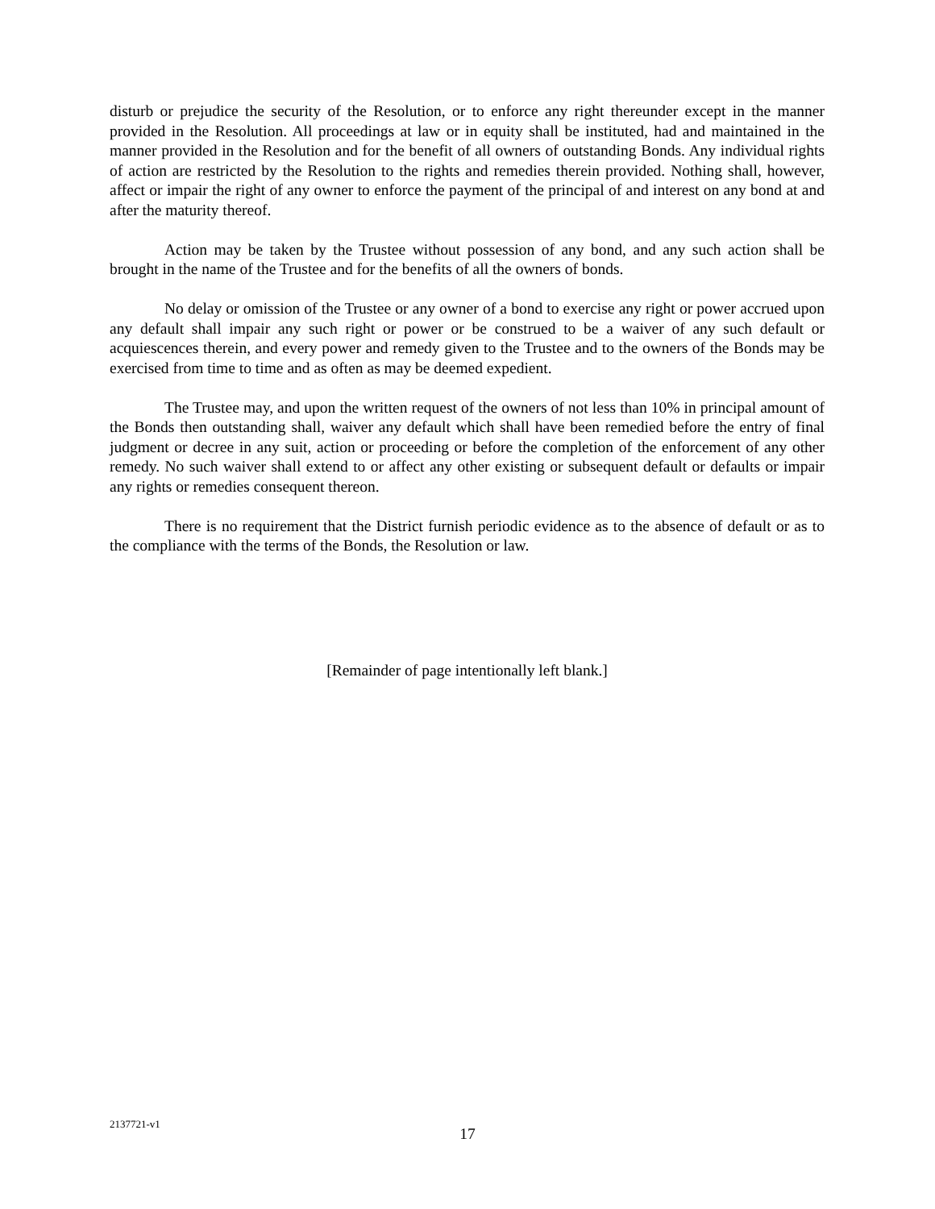disturb or prejudice the security of the Resolution, or to enforce any right thereunder except in the manner provided in the Resolution. All proceedings at law or in equity shall be instituted, had and maintained in the manner provided in the Resolution and for the benefit of all owners of outstanding Bonds. Any individual rights of action are restricted by the Resolution to the rights and remedies therein provided. Nothing shall, however, affect or impair the right of any owner to enforce the payment of the principal of and interest on any bond at and after the maturity thereof.
Action may be taken by the Trustee without possession of any bond, and any such action shall be brought in the name of the Trustee and for the benefits of all the owners of bonds.
No delay or omission of the Trustee or any owner of a bond to exercise any right or power accrued upon any default shall impair any such right or power or be construed to be a waiver of any such default or acquiescences therein, and every power and remedy given to the Trustee and to the owners of the Bonds may be exercised from time to time and as often as may be deemed expedient.
The Trustee may, and upon the written request of the owners of not less than 10% in principal amount of the Bonds then outstanding shall, waiver any default which shall have been remedied before the entry of final judgment or decree in any suit, action or proceeding or before the completion of the enforcement of any other remedy. No such waiver shall extend to or affect any other existing or subsequent default or defaults or impair any rights or remedies consequent thereon.
There is no requirement that the District furnish periodic evidence as to the absence of default or as to the compliance with the terms of the Bonds, the Resolution or law.
[Remainder of page intentionally left blank.]
2137721-v1
17